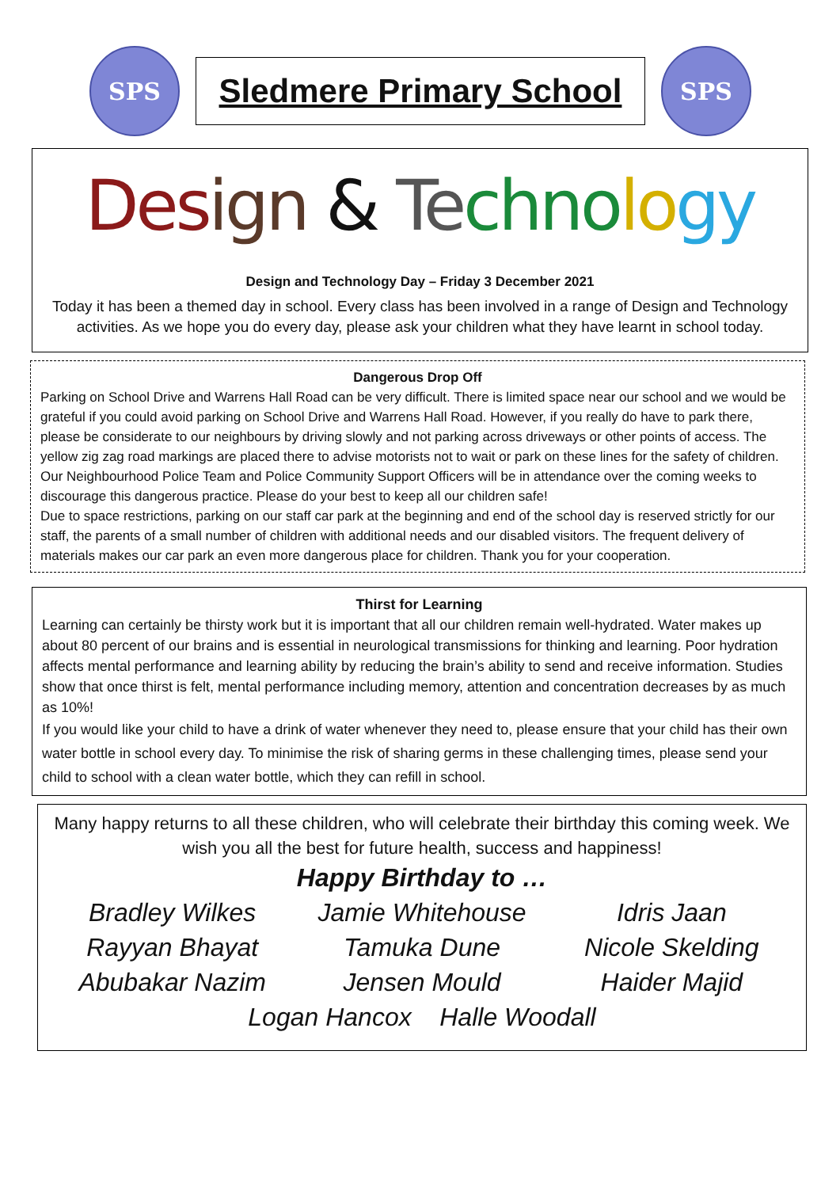SPS
Sledmere Primary School
SPS
Des ign & Te chno lo gy
Design and Technology Day – Friday 3 December 2021
Today it has been a themed day in school. Every class has been involved in a range of Design and Technology activities. As we hope you do every day, please ask your children what they have learnt in school today.
Dangerous Drop Off
Parking on School Drive and Warrens Hall Road can be very difficult. There is limited space near our school and we would be grateful if you could avoid parking on School Drive and Warrens Hall Road. However, if you really do have to park there, please be considerate to our neighbours by driving slowly and not parking across driveways or other points of access. The yellow zig zag road markings are placed there to advise motorists not to wait or park on these lines for the safety of children. Our Neighbourhood Police Team and Police Community Support Officers will be in attendance over the coming weeks to discourage this dangerous practice. Please do your best to keep all our children safe!
Due to space restrictions, parking on our staff car park at the beginning and end of the school day is reserved strictly for our staff, the parents of a small number of children with additional needs and our disabled visitors. The frequent delivery of materials makes our car park an even more dangerous place for children. Thank you for your cooperation.
Thirst for Learning
Learning can certainly be thirsty work but it is important that all our children remain well-hydrated. Water makes up about 80 percent of our brains and is essential in neurological transmissions for thinking and learning. Poor hydration affects mental performance and learning ability by reducing the brain’s ability to send and receive information. Studies show that once thirst is felt, mental performance including memory, attention and concentration decreases by as much as 10%!
If you would like your child to have a drink of water whenever they need to, please ensure that your child has their own water bottle in school every day. To minimise the risk of sharing germs in these challenging times, please send your child to school with a clean water bottle, which they can refill in school.
Many happy returns to all these children, who will celebrate their birthday this coming week. We wish you all the best for future health, success and happiness!
Happy Birthday to …
Bradley Wilkes Jamie Whitehouse Idris Jaan Rayyan Bhayat Tamuka Dune Nicole Skelding Abubakar Nazim Jensen Mould Haider Majid
Logan Hancox Halle Woodall